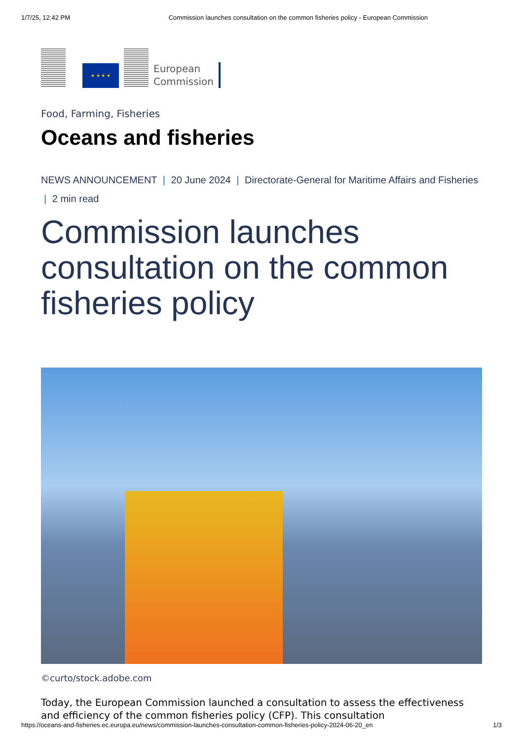1/7/25, 12:42 PM Commission launches consultation on the common fisheries policy - European Commission
★ ★ ★ ★
European
Commission
Food, Farming, Fisheries
Oceans and fisheries
NEWS ANNOUNCEMENT | 20 June 2024 | Directorate-General for Maritime Affairs and Fisheries | 2 min read
Commission launches consultation on the common fisheries policy
©curto/stock.adobe.com
Today, the European Commission launched a consultation to assess the effectiveness and efficiency of the common fisheries policy (CFP). This consultation
https://oceans-and-fisheries.ec.europa.eu/news/commission-launches-consultation-common-fisheries-policy-2024-06-20_en 1/3